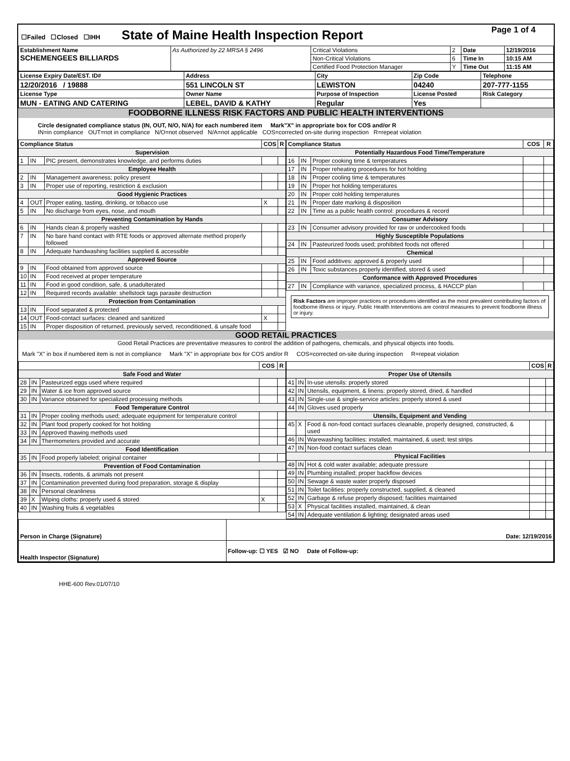| ☐Failed ☐Closed ☐IHH State of Maine Health Inspection Report | Page 1 of 4 |
| Establishment Name SCHEMENGEES BILLIARDS | As Authorized by 22 MRSA § 2496 | Critical Violations | 2 | Date | 12/19/2016 |
| | | Non-Critical Violations | 6 | Time In | 10:15 AM |
| | | Certified Food Protection Manager | Y | Time Out | 11:15 AM |
| License Expiry Date/EST. ID# | Address | City | Zip Code | Telephone |
| 12/20/2016 / 19888 | 551 LINCOLN ST | LEWISTON | 04240 | 207-777-1155 |
| License Type | Owner Name | Purpose of Inspection | License Posted | Risk Category |
| MUN - EATING AND CATERING | LEBEL, DAVID & KATHY | Regular | Yes | |
FOODBORNE ILLNESS RISK FACTORS AND PUBLIC HEALTH INTERVENTIONS
Circle designated compliance status (IN, OUT, N/O, N/A) for each numbered item Mark"X" in appropriate box for COS and/or R
IN=in compliance OUT=not in compliance N/O=not observed N/A=not applicable COS=corrected on-site during inspection R=repeat violation
| Compliance Status | | | COS | R |
| --- | --- | --- | --- | --- |
| Supervision | | | | |
| 1 | IN | PIC present, demonstrates knowledge, and performs duties | | |
| Employee Health | | | | |
| 2 | IN | Management awareness; policy present | | |
| 3 | IN | Proper use of reporting, restriction & exclusion | | |
| Good Hygienic Practices | | | | |
| 4 | OUT | Proper eating, tasting, drinking, or tobacco use | X | |
| 5 | IN | No discharge from eyes, nose, and mouth | | |
| Preventing Contamination by Hands | | | | |
| 6 | IN | Hands clean & properly washed | | |
| 7 | IN | No bare hand contact with RTE foods or approved alternate method properly followed | | |
| 8 | IN | Adequate handwashing facilities supplied & accessible | | |
| Approved Source | | | | |
| 9 | IN | Food obtained from approved source | | |
| 10 | IN | Food received at proper temperature | | |
| 11 | IN | Food in good condition, safe, & unadulterated | | |
| 12 | IN | Required records available: shellstock tags parasite destruction | | |
| Protection from Contamination | | | | |
| 13 | IN | Food separated & protected | | |
| 14 | OUT | Food-contact surfaces: cleaned and sanitized | X | |
| 15 | IN | Proper disposition of returned, previously served, reconditioned, & unsafe food | | |
| Compliance Status | | | COS | R |
| --- | --- | --- | --- | --- |
| Potentially Hazardous Food Time/Temperature | | | | |
| 16 | IN | Proper cooking time & temperatures | | |
| 17 | IN | Proper reheating procedures for hot holding | | |
| 18 | IN | Proper cooling time & temperatures | | |
| 19 | IN | Proper hot holding temperatures | | |
| 20 | IN | Proper cold holding temperatures | | |
| 21 | IN | Proper date marking & disposition | | |
| 22 | IN | Time as a public health control: procedures & record | | |
| Consumer Advisory | | | | |
| 23 | IN | Consumer advisory provided for raw or undercooked foods | | |
| Highly Susceptible Populations | | | | |
| 24 | IN | Pasteurized foods used; prohibited foods not offered | | |
| Chemical | | | | |
| 25 | IN | Food additives: approved & properly used | | |
| 26 | IN | Toxic substances properly identified, stored & used | | |
| Conformance with Approved Procedures | | | | |
| 27 | IN | Compliance with variance, specialized process, & HACCP plan | | |
Risk Factors are improper practices or procedures identified as the most prevalent contributing factors of foodborne illness or injury. Public Health Interventions are control measures to prevent foodborne illness or injury.
GOOD RETAIL PRACTICES
Good Retail Practices are preventative measures to control the addition of pathogens, chemicals, and physical objects into foods.
Mark "X" in box if numbered item is not in compliance Mark "X" in appropriate box for COS and/or R COS=corrected on-site during inspection R=repeat violation
| | | | COS | R |
| --- | --- | --- | --- | --- |
| Safe Food and Water | | | | |
| 28 | IN | Pasteurized eggs used where required | | |
| 29 | IN | Water & ice from approved source | | |
| 30 | IN | Variance obtained for specialized processing methods | | |
| Food Temperature Control | | | | |
| 31 | IN | Proper cooling methods used; adequate equipment for temperature control | | |
| 32 | IN | Plant food properly cooked for hot holding | | |
| 33 | IN | Approved thawing methods used | | |
| 34 | IN | Thermometers provided and accurate | | |
| Food Identification | | | | |
| 35 | IN | Food properly labeled; original container | | |
| Prevention of Food Contamination | | | | |
| 36 | IN | Insects, rodents, & animals not present | | |
| 37 | IN | Contamination prevented during food preparation, storage & display | | |
| 38 | IN | Personal cleanliness | | |
| 39 | X | Wiping cloths: properly used & stored | X | |
| 40 | IN | Washing fruits & vegetables | | |
| | | | COS | R |
| --- | --- | --- | --- | --- |
| Proper Use of Utensils | | | | |
| 41 | IN | In-use utensils: properly stored | | |
| 42 | IN | Utensils, equipment, & linens: properly stored, dried, & handled | | |
| 43 | IN | Single-use & single-service articles: properly stored & used | | |
| 44 | IN | Gloves used properly | | |
| Utensils, Equipment and Vending | | | | |
| 45 | X | Food & non-food contact surfaces cleanable, properly designed, constructed, & used | | |
| 46 | IN | Warewashing facilities: installed, maintained, & used; test strips | | |
| 47 | IN | Non-food contact surfaces clean | | |
| Physical Facilities | | | | |
| 48 | IN | Hot & cold water available; adequate pressure | | |
| 49 | IN | Plumbing installed; proper backflow devices | | |
| 50 | IN | Sewage & waste water properly disposed | | |
| 51 | IN | Toilet facilities: properly constructed, supplied, & cleaned | | |
| 52 | IN | Garbage & refuse properly disposed; facilities maintained | | |
| 53 | X | Physical facilities installed, maintained, & clean | | |
| 54 | IN | Adequate ventilation & lighting; designated areas used | | |
| Person in Charge (Signature) | Date: 12/19/2016 |
| Health Inspector (Signature) | Follow-up: ☐ YES ☑ NO Date of Follow-up: |
HHE-600 Rev.01/07/10